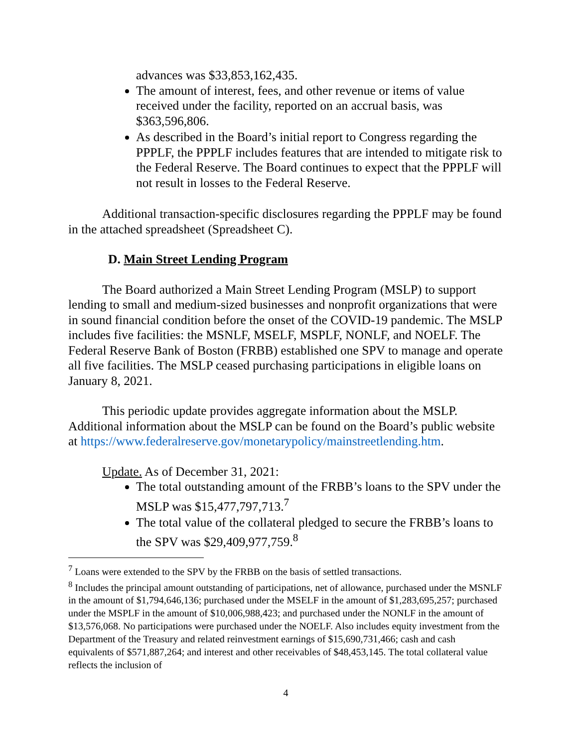advances was $33,853,162,435.
The amount of interest, fees, and other revenue or items of value received under the facility, reported on an accrual basis, was $363,596,806.
As described in the Board’s initial report to Congress regarding the PPPLF, the PPPLF includes features that are intended to mitigate risk to the Federal Reserve. The Board continues to expect that the PPPLF will not result in losses to the Federal Reserve.
Additional transaction-specific disclosures regarding the PPPLF may be found in the attached spreadsheet (Spreadsheet C).
D. Main Street Lending Program
The Board authorized a Main Street Lending Program (MSLP) to support lending to small and medium-sized businesses and nonprofit organizations that were in sound financial condition before the onset of the COVID-19 pandemic. The MSLP includes five facilities: the MSNLF, MSELF, MSPLF, NONLF, and NOELF. The Federal Reserve Bank of Boston (FRBB) established one SPV to manage and operate all five facilities. The MSLP ceased purchasing participations in eligible loans on January 8, 2021.
This periodic update provides aggregate information about the MSLP. Additional information about the MSLP can be found on the Board’s public website at https://www.federalreserve.gov/monetarypolicy/mainstreetlending.htm.
Update. As of December 31, 2021:
The total outstanding amount of the FRBB’s loans to the SPV under the MSLP was $15,477,797,713.<sup>7</sup>
The total value of the collateral pledged to secure the FRBB’s loans to the SPV was $29,409,977,759.<sup>8</sup>
<sup>7</sup> Loans were extended to the SPV by the FRBB on the basis of settled transactions.
<sup>8</sup> Includes the principal amount outstanding of participations, net of allowance, purchased under the MSNLF in the amount of $1,794,646,136; purchased under the MSELF in the amount of $1,283,695,257; purchased under the MSPLF in the amount of $10,006,988,423; and purchased under the NONLF in the amount of $13,576,068. No participations were purchased under the NOELF. Also includes equity investment from the Department of the Treasury and related reinvestment earnings of $15,690,731,466; cash and cash equivalents of $571,887,264; and interest and other receivables of $48,453,145. The total collateral value reflects the inclusion of
4